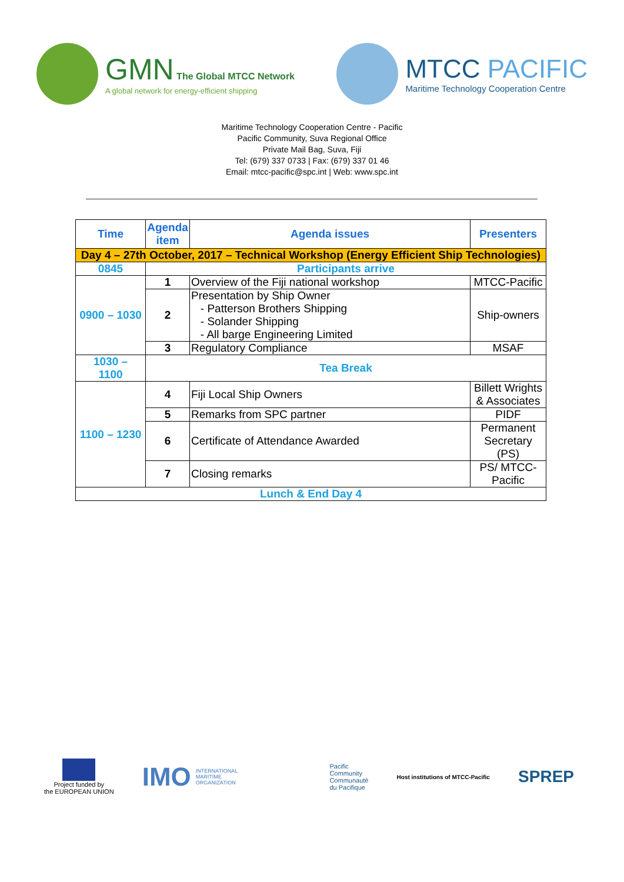GMN The Global MTCC Network
A global network for energy-efficient shipping
MTCC PACIFIC
Maritime Technology Cooperation Centre
Maritime Technology Cooperation Centre - Pacific
Pacific Community, Suva Regional Office
Private Mail Bag, Suva, Fiji
Tel: (679) 337 0733 | Fax: (679) 337 01 46
Email: mtcc-pacific@spc.int | Web: www.spc.int
| Time | Agenda item | Agenda issues | Presenters |
| --- | --- | --- | --- |
| Day 4 – 27th October, 2017 – Technical Workshop (Energy Efficient Ship Technologies) | | | |
| 0845 | Participants arrive | | |
| 0900 – 1030 | 1 | Overview of the Fiji national workshop | MTCC-Pacific |
| | 2 | Presentation by Ship Owner - Patterson Brothers Shipping - Solander Shipping - All barge Engineering Limited | Ship-owners |
| | 3 | Regulatory Compliance | MSAF |
| 1030 – 1100 | Tea Break | | |
| 1100 – 1230 | 4 | Fiji Local Ship Owners | Billett Wrights & Associates |
| | 5 | Remarks from SPC partner | PIDF |
| | 6 | Certificate of Attendance Awarded | Permanent Secretary (PS) |
| | 7 | Closing remarks | PS/ MTCC-Pacific |
| Lunch & End Day 4 | | | |
Project funded by
the EUROPEAN UNION
IMO INTERNATIONAL
MARITIME
ORGANIZATION
Pacific
Community
Communauté
du Pacifique
Host institutions of MTCC-Pacific SPREP